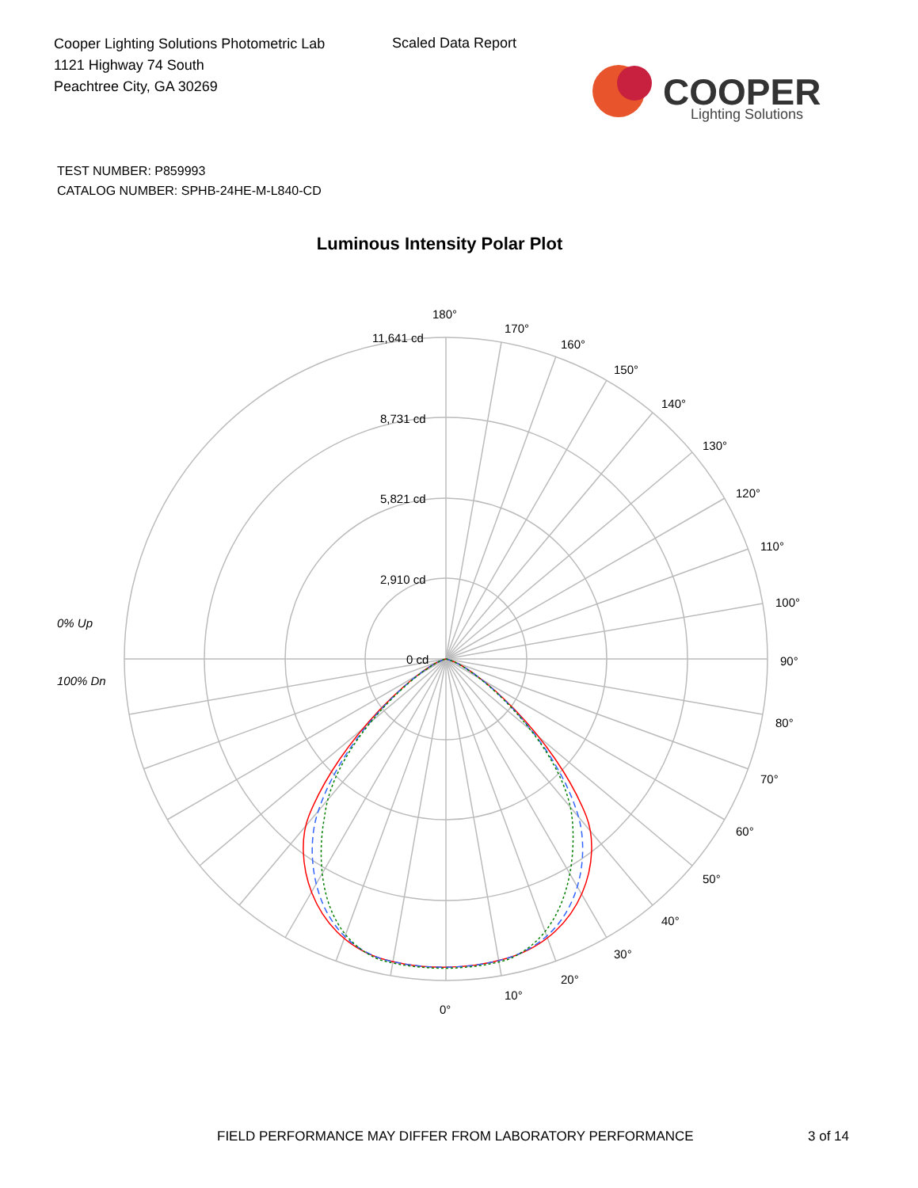Cooper Lighting Solutions Photometric Lab
1121 Highway 74 South
Peachtree City, GA 30269
Scaled Data Report
COOPER
Lighting Solutions
TEST NUMBER: P859993
CATALOG NUMBER: SPHB-24HE-M-L840-CD
Luminous Intensity Polar Plot
180°
170°
160°
150°
140°
130°
120°
110°
100°
90°
80°
70°
60°
50°
40°
30°
20°
10°
0°
11,641 cd
8,731 cd
5,821 cd
2,910 cd
0 cd
0% Up
100% Dn
FIELD PERFORMANCE MAY DIFFER FROM LABORATORY PERFORMANCE
3 of 14